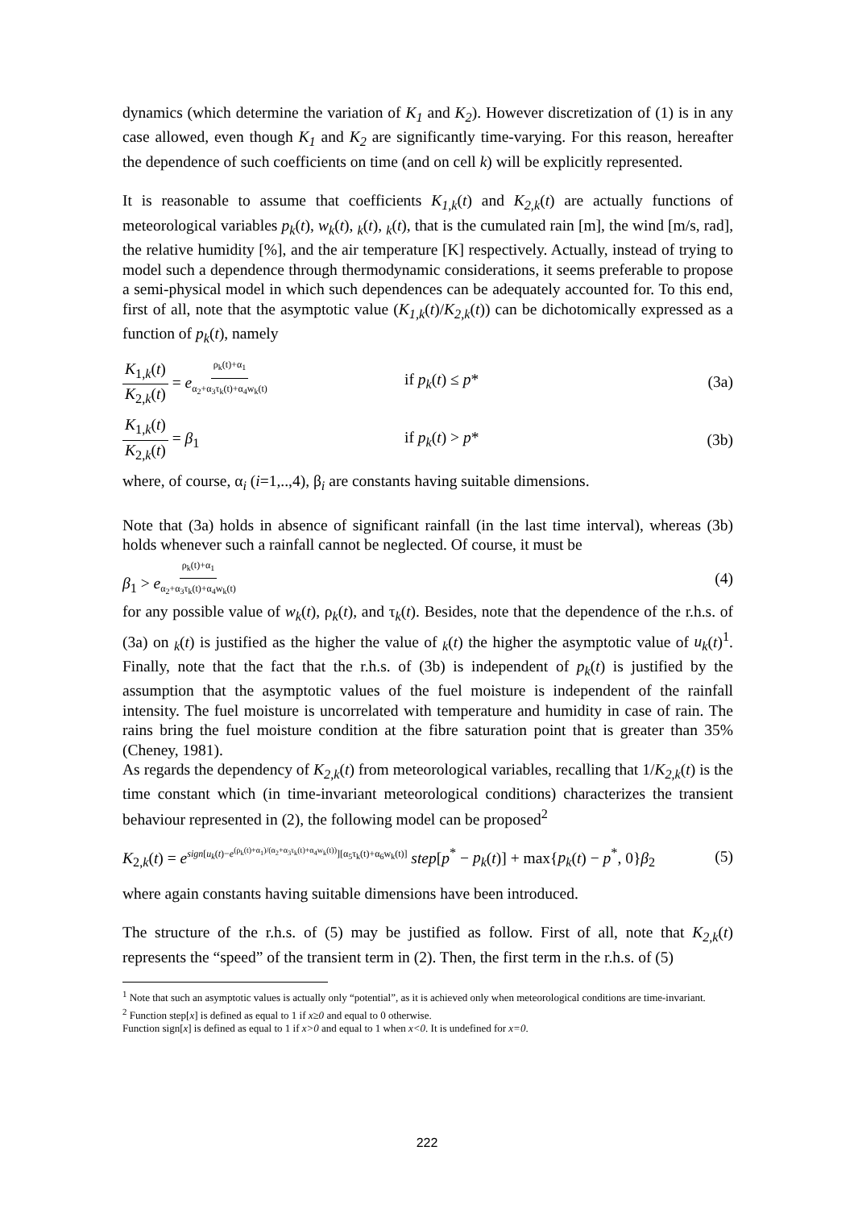dynamics (which determine the variation of K<sub>1</sub> and K<sub>2</sub>). However discretization of (1) is in any case allowed, even though K<sub>1</sub> and K<sub>2</sub> are significantly time-varying. For this reason, hereafter the dependence of such coefficients on time (and on cell k) will be explicitly represented.
It is reasonable to assume that coefficients K<sub>1,k</sub>(t) and K<sub>2,k</sub>(t) are actually functions of meteorological variables p<sub>k</sub>(t), w<sub>k</sub>(t), <sub>k</sub>(t), <sub>k</sub>(t), that is the cumulated rain [m], the wind [m/s, rad], the relative humidity [%], and the air temperature [K] respectively. Actually, instead of trying to model such a dependence through thermodynamic considerations, it seems preferable to propose a semi-physical model in which such dependences can be adequately accounted for. To this end, first of all, note that the asymptotic value (K<sub>1,k</sub>(t)/K<sub>2,k</sub>(t)) can be dichotomically expressed as a function of p<sub>k</sub>(t), namely
K<sub>1,k</sub>(t) K<sub>2,k</sub>(t) = e<sup>ρ<sub>k</sub>(t)+α<sub>1</sub> α<sub>2</sub>+α<sub>3</sub>τ<sub>k</sub>(t)+α<sub>4</sub>w<sub>k</sub>(t)</sup>
if p<sub>k</sub>(t) ≤ p* (3a)
K<sub>1,k</sub>(t) K<sub>2,k</sub>(t) = β<sub>1</sub> if p<sub>k</sub>(t) > p* (3b)
where, of course, α<sub>i</sub> (i=1,..,4), β<sub>i</sub> are constants having suitable dimensions.
Note that (3a) holds in absence of significant rainfall (in the last time interval), whereas (3b) holds whenever such a rainfall cannot be neglected. Of course, it must be
β<sub>1</sub> > e<sup>ρ<sub>k</sub>(t)+α<sub>1</sub> α<sub>2</sub>+α<sub>3</sub>τ<sub>k</sub>(t)+α<sub>4</sub>w<sub>k</sub>(t)</sup>
(4)
for any possible value of w<sub>k</sub>(t), ρ<sub>k</sub>(t), and τ<sub>k</sub>(t). Besides, note that the dependence of the r.h.s. of (3a) on <sub>k</sub>(t) is justified as the higher the value of <sub>k</sub>(t) the higher the asymptotic value of u<sub>k</sub>(t)<sup>1</sup>. Finally, note that the fact that the r.h.s. of (3b) is independent of p<sub>k</sub>(t) is justified by the assumption that the asymptotic values of the fuel moisture is independent of the rainfall intensity. The fuel moisture is uncorrelated with temperature and humidity in case of rain. The rains bring the fuel moisture condition at the fibre saturation point that is greater than 35% (Cheney, 1981).
As regards the dependency of K<sub>2,k</sub>(t) from meteorological variables, recalling that 1/K<sub>2,k</sub>(t) is the time constant which (in time-invariant meteorological conditions) characterizes the transient behaviour represented in (2), the following model can be proposed<sup>2</sup>
K<sub>2,k</sub>(t) = e<sup>sign[u<sub>k</sub>(t)−e<sup>(ρ<sub>k</sub>(t)+α<sub>1</sub>)/(α<sub>2</sub>+α<sub>3</sub>τ<sub>k</sub>(t)+α<sub>4</sub>w<sub>k</sub>(t))</sup>][α<sub>5</sub>τ<sub>k</sub>(t)+α<sub>6</sub>w<sub>k</sub>(t)]</sup> step[p<sup>*</sup> − p<sub>k</sub>(t)] + max{p<sub>k</sub>(t) − p<sup>*</sup>, 0}β<sub>2</sub>
(5)
where again constants having suitable dimensions have been introduced.
The structure of the r.h.s. of (5) may be justified as follow. First of all, note that K<sub>2,k</sub>(t) represents the “speed” of the transient term in (2). Then, the first term in the r.h.s. of (5)
<sup>1</sup> Note that such an asymptotic values is actually only “potential”, as it is achieved only when meteorological conditions are time-invariant.
<sup>2</sup> Function step[x] is defined as equal to 1 if x≥0 and equal to 0 otherwise.
Function sign[x] is defined as equal to 1 if x>0 and equal to 1 when x<0. It is undefined for x=0.
222